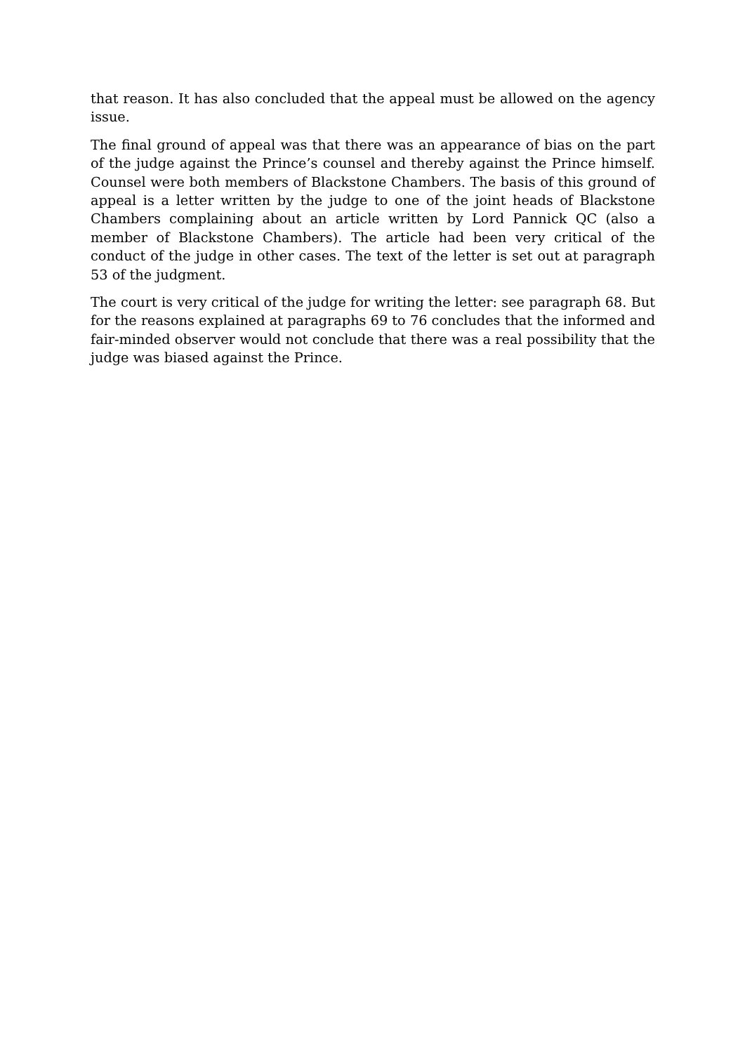that reason. It has also concluded that the appeal must be allowed on the agency issue.
The final ground of appeal was that there was an appearance of bias on the part of the judge against the Prince’s counsel and thereby against the Prince himself. Counsel were both members of Blackstone Chambers. The basis of this ground of appeal is a letter written by the judge to one of the joint heads of Blackstone Chambers complaining about an article written by Lord Pannick QC (also a member of Blackstone Chambers). The article had been very critical of the conduct of the judge in other cases. The text of the letter is set out at paragraph 53 of the judgment.
The court is very critical of the judge for writing the letter: see paragraph 68. But for the reasons explained at paragraphs 69 to 76 concludes that the informed and fair-minded observer would not conclude that there was a real possibility that the judge was biased against the Prince.